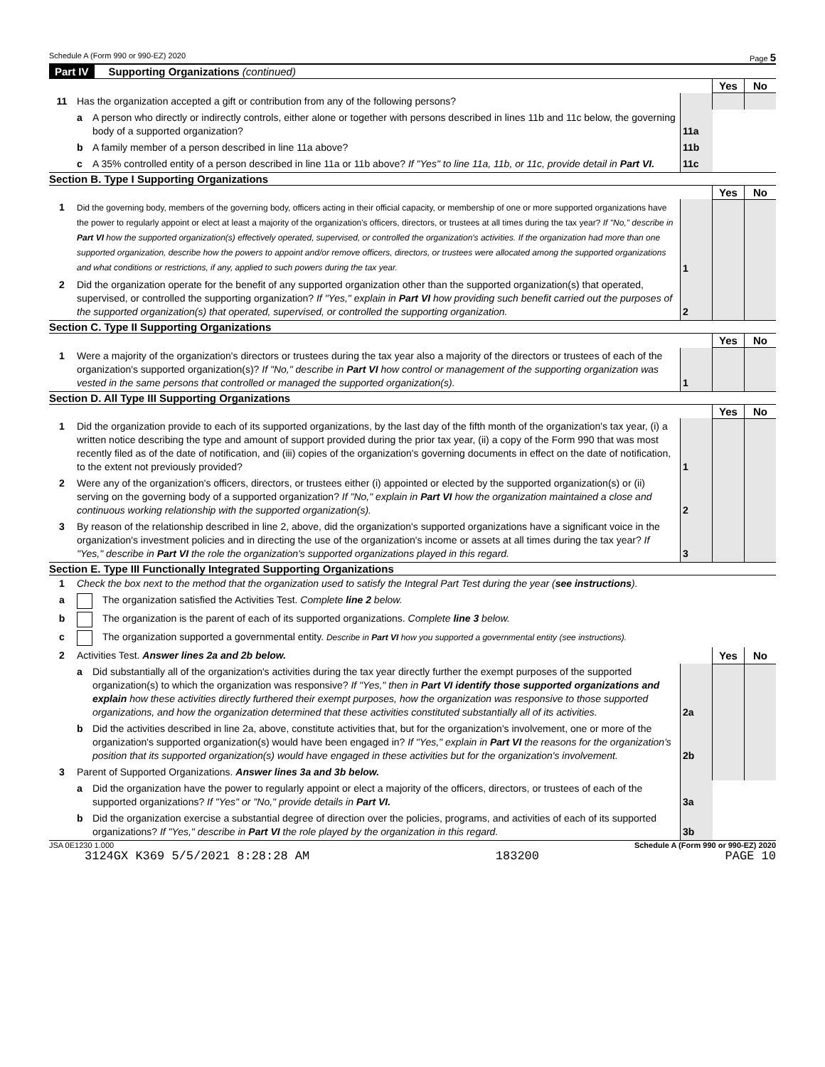Schedule A (Form 990 or 990-EZ) 2020 Page 5
Part IV Supporting Organizations (continued)
| | | | | Yes | No |
| 11 | Has the organization accepted a gift or contribution from any of the following persons? | | | | |
| | a | A person who directly or indirectly controls, either alone or together with persons described in lines 11b and 11c below, the governing body of a supported organization? | 11a | | |
| | b | A family member of a person described in line 11a above? | 11b | | |
| | c | A 35% controlled entity of a person described in line 11a or 11b above? If "Yes" to line 11a, 11b, or 11c, provide detail in Part VI. | 11c | | |
Section B. Type I Supporting Organizations
| | | | Yes | No |
| 1 | Did the governing body, members of the governing body, officers acting in their official capacity, or membership of one or more supported organizations have the power to regularly appoint or elect at least a majority of the organization's officers, directors, or trustees at all times during the tax year? If "No," describe in Part VI how the supported organization(s) effectively operated, supervised, or controlled the organization's activities. If the organization had more than one supported organization, describe how the powers to appoint and/or remove officers, directors, or trustees were allocated among the supported organizations and what conditions or restrictions, if any, applied to such powers during the tax year. | 1 | | |
| 2 | Did the organization operate for the benefit of any supported organization other than the supported organization(s) that operated, supervised, or controlled the supporting organization? If "Yes," explain in Part VI how providing such benefit carried out the purposes of the supported organization(s) that operated, supervised, or controlled the supporting organization. | 2 | | |
Section C. Type II Supporting Organizations
| | | | Yes | No |
| 1 | Were a majority of the organization's directors or trustees during the tax year also a majority of the directors or trustees of each of the organization's supported organization(s)? If "No," describe in Part VI how control or management of the supporting organization was vested in the same persons that controlled or managed the supported organization(s). | 1 | | |
Section D. All Type III Supporting Organizations
| | | | Yes | No |
| 1 | Did the organization provide to each of its supported organizations, by the last day of the fifth month of the organization's tax year, (i) a written notice describing the type and amount of support provided during the prior tax year, (ii) a copy of the Form 990 that was most recently filed as of the date of notification, and (iii) copies of the organization's governing documents in effect on the date of notification, to the extent not previously provided? | 1 | | |
| 2 | Were any of the organization's officers, directors, or trustees either (i) appointed or elected by the supported organization(s) or (ii) serving on the governing body of a supported organization? If "No," explain in Part VI how the organization maintained a close and continuous working relationship with the supported organization(s). | 2 | | |
| 3 | By reason of the relationship described in line 2, above, did the organization's supported organizations have a significant voice in the organization's investment policies and in directing the use of the organization's income or assets at all times during the tax year? If "Yes," describe in Part VI the role the organization's supported organizations played in this regard. | 3 | | |
Section E. Type III Functionally Integrated Supporting Organizations
| 1 | Check the box next to the method that the organization used to satisfy the Integral Part Test during the year ( see instructions ). | |
| a | | The organization satisfied the Activities Test. Complete line 2 below. |
| b | | The organization is the parent of each of its supported organizations. Complete line 3 below. |
| c | | The organization supported a governmental entity. Describe in Part VI how you supported a governmental entity (see instructions). |
| 2 | Activities Test. Answer lines 2a and 2b below. | | | Yes | No |
| | a | Did substantially all of the organization's activities during the tax year directly further the exempt purposes of the supported organization(s) to which the organization was responsive? If "Yes," then in Part VI identify those supported organizations and explain how these activities directly furthered their exempt purposes, how the organization was responsive to those supported organizations, and how the organization determined that these activities constituted substantially all of its activities. | 2a | | |
| | b | Did the activities described in line 2a, above, constitute activities that, but for the organization's involvement, one or more of the organization's supported organization(s) would have been engaged in? If "Yes," explain in Part VI the reasons for the organization's position that its supported organization(s) would have engaged in these activities but for the organization's involvement. | 2b | | |
| 3 | Parent of Supported Organizations. Answer lines 3a and 3b below. | | | | |
| | a | Did the organization have the power to regularly appoint or elect a majority of the officers, directors, or trustees of each of the supported organizations? If "Yes" or "No," provide details in Part VI. | 3a | | |
| | b | Did the organization exercise a substantial degree of direction over the policies, programs, and activities of each of its supported organizations? If "Yes," describe in Part VI the role played by the organization in this regard. | 3b | | |
JSA 0E1230 1.000 Schedule A (Form 990 or 990-EZ) 2020
3124GX K369 5/5/2021 8:28:28 AM 183200 PAGE 10